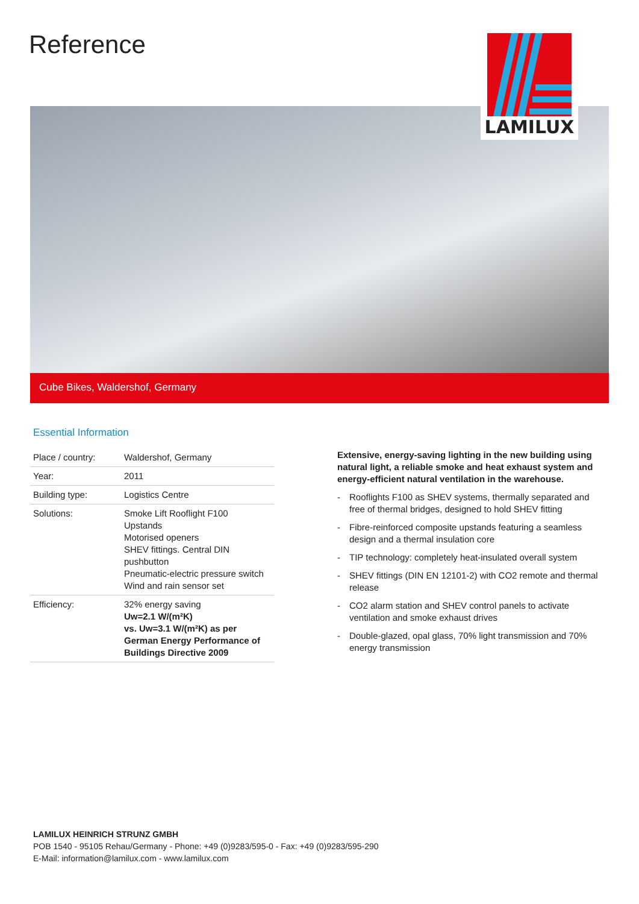Reference
LAMILUX
Cube Bikes, Waldershof, Germany
Essential Information
| Place / country: | Waldershof, Germany |
| Year: | 2011 |
| Building type: | Logistics Centre |
| Solutions: | Smoke Lift Rooflight F100 Upstands Motorised openers SHEV fittings. Central DIN pushbutton Pneumatic-electric pressure switch Wind and rain sensor set |
| Efficiency: | 32% energy saving Uw=2.1 W/(m²K) vs. Uw=3.1 W/(m²K) as per German Energy Performance of Buildings Directive 2009 |
Extensive, energy-saving lighting in the new building using natural light, a reliable smoke and heat exhaust system and energy-efficient natural ventilation in the warehouse.
- Rooflights F100 as SHEV systems, thermally separated and free of thermal bridges, designed to hold SHEV fitting
- Fibre-reinforced composite upstands featuring a seamless design and a thermal insulation core
- TIP technology: completely heat-insulated overall system
- SHEV fittings (DIN EN 12101-2) with CO2 remote and thermal release
- CO2 alarm station and SHEV control panels to activate ventilation and smoke exhaust drives
- Double-glazed, opal glass, 70% light transmission and 70% energy transmission
LAMILUX HEINRICH STRUNZ GMBH
POB 1540 - 95105 Rehau/Germany - Phone: +49 (0)9283/595-0 - Fax: +49 (0)9283/595-290
E-Mail: information@lamilux.com - www.lamilux.com